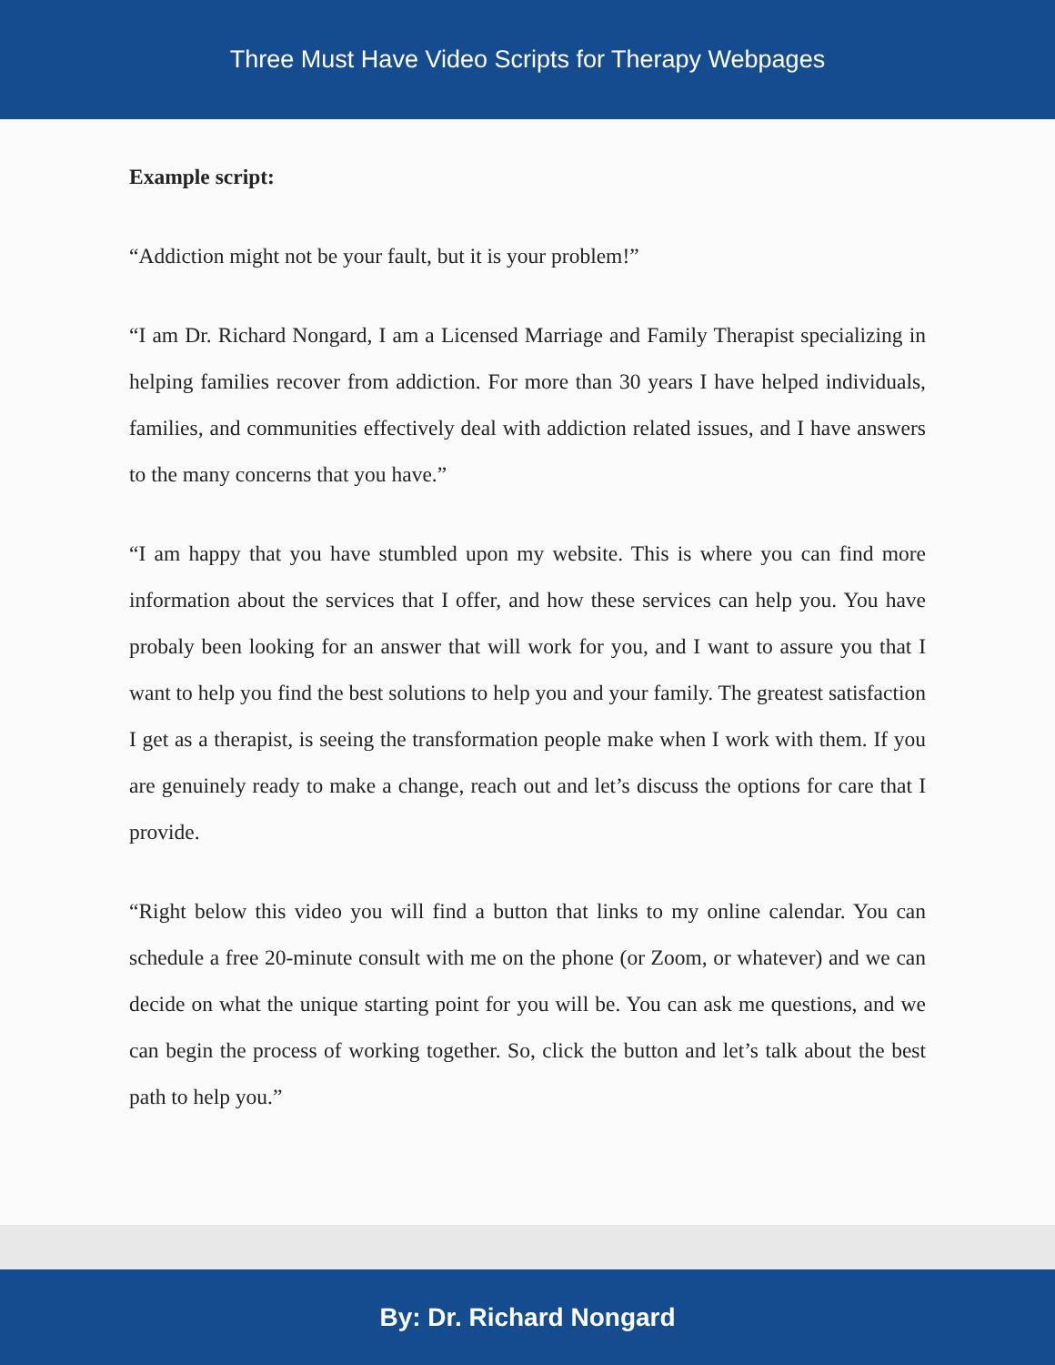Three Must Have Video Scripts for Therapy Webpages
Example script:
“Addiction might not be your fault, but it is your problem!”
“I am Dr. Richard Nongard, I am a Licensed Marriage and Family Therapist specializing in helping families recover from addiction. For more than 30 years I have helped individuals, families, and communities effectively deal with addiction related issues, and I have answers to the many concerns that you have.”
“I am happy that you have stumbled upon my website. This is where you can find more information about the services that I offer, and how these services can help you. You have probaly been looking for an answer that will work for you, and I want to assure you that I want to help you find the best solutions to help you and your family. The greatest satisfaction I get as a therapist, is seeing the transformation people make when I work with them. If you are genuinely ready to make a change, reach out and let’s discuss the options for care that I provide.
“Right below this video you will find a button that links to my online calendar. You can schedule a free 20-minute consult with me on the phone (or Zoom, or whatever) and we can decide on what the unique starting point for you will be. You can ask me questions, and we can begin the process of working together. So, click the button and let’s talk about the best path to help you.”
By: Dr. Richard Nongard